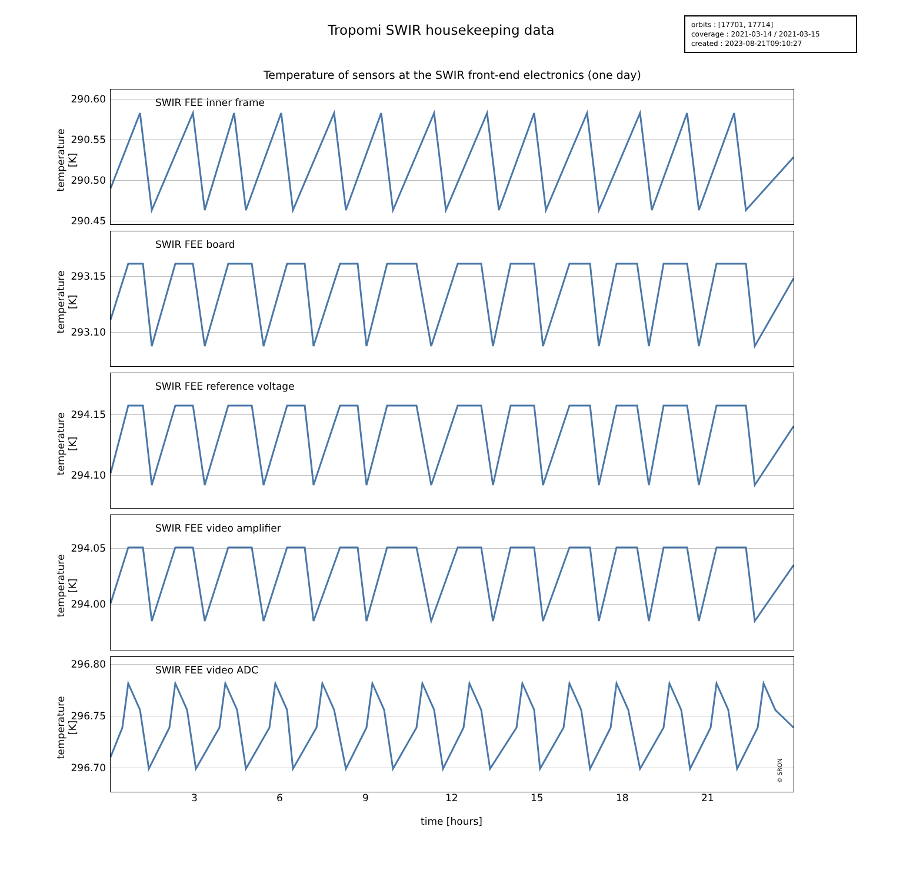Tropomi SWIR housekeeping data
orbits : [17701, 17714]
coverage : 2021-03-14 / 2021-03-15
created : 2023-08-21T09:10:27
Temperature of sensors at the SWIR front-end electronics (one day)
SWIR FEE inner frame
temperature [K]
290.60
290.55
290.50
290.45
SWIR FEE board
temperature [K]
293.15
293.10
SWIR FEE reference voltage
temperature [K]
294.15
294.10
SWIR FEE video amplifier
temperature [K]
294.05
294.00
SWIR FEE video ADC
temperature [K]
296.80
296.75
296.70 © SRON
3 6 9 12 15 18 21
time [hours]